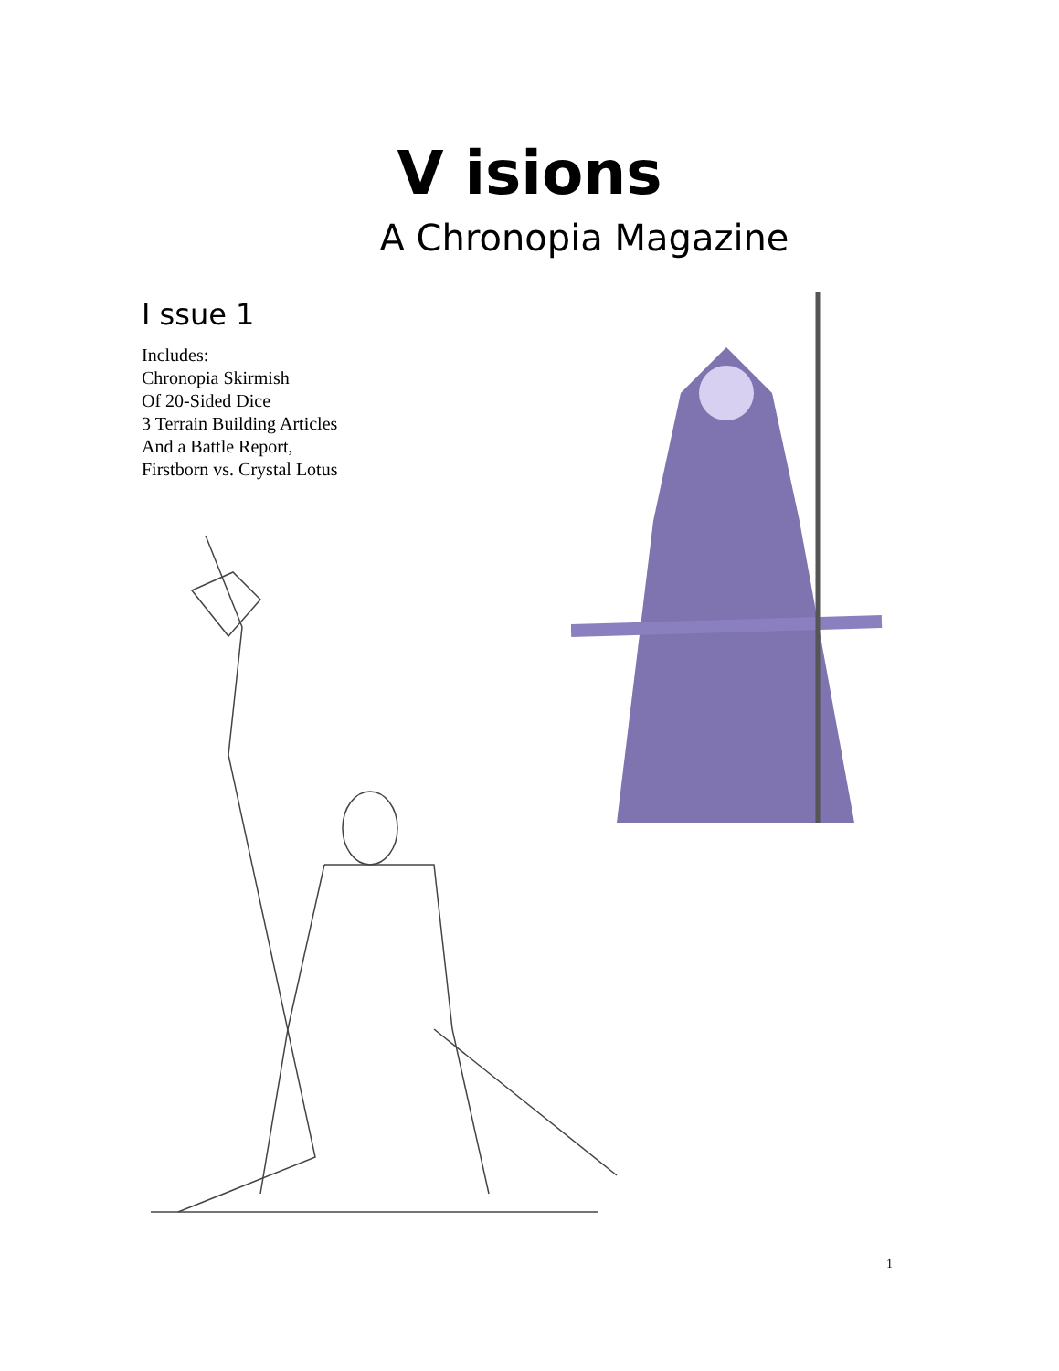V isions
A Chronopia Magazine
I ssue 1
Includes:
Chronopia Skirmish
Of 20-Sided Dice
3 Terrain Building Articles
And a Battle Report,
Firstborn vs. Crystal Lotus
1